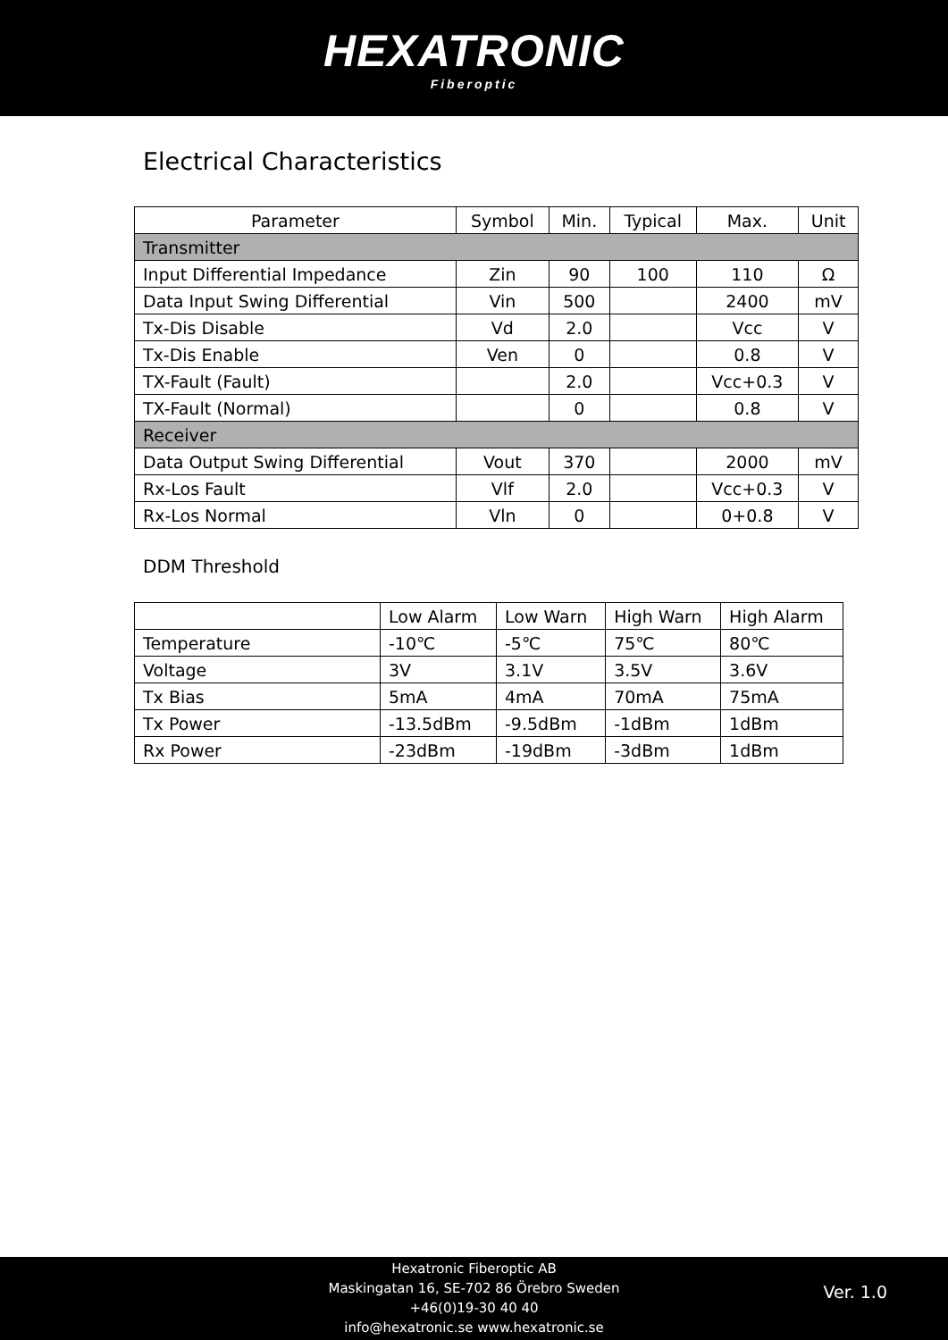HEXATRONIC
Fiberoptic
Electrical Characteristics
| Parameter | Symbol | Min. | Typical | Max. | Unit |
| --- | --- | --- | --- | --- | --- |
| Transmitter | | | | | |
| Input Differential Impedance | Zin | 90 | 100 | 110 | Ω |
| Data Input Swing Differential | Vin | 500 | | 2400 | mV |
| Tx-Dis Disable | Vd | 2.0 | | Vcc | V |
| Tx-Dis Enable | Ven | 0 | | 0.8 | V |
| TX-Fault (Fault) | | 2.0 | | Vcc+0.3 | V |
| TX-Fault (Normal) | | 0 | | 0.8 | V |
| Receiver | | | | | |
| Data Output Swing Differential | Vout | 370 | | 2000 | mV |
| Rx-Los Fault | Vlf | 2.0 | | Vcc+0.3 | V |
| Rx-Los Normal | Vln | 0 | | 0+0.8 | V |
DDM Threshold
| | Low Alarm | Low Warn | High Warn | High Alarm |
| --- | --- | --- | --- | --- |
| Temperature | -10℃ | -5℃ | 75℃ | 80℃ |
| Voltage | 3V | 3.1V | 3.5V | 3.6V |
| Tx Bias | 5mA | 4mA | 70mA | 75mA |
| Tx Power | -13.5dBm | -9.5dBm | -1dBm | 1dBm |
| Rx Power | -23dBm | -19dBm | -3dBm | 1dBm |
Hexatronic Fiberoptic AB
Maskingatan 16, SE-702 86 Örebro Sweden
+46(0)19-30 40 40
info@hexatronic.se www.hexatronic.se
Ver. 1.0